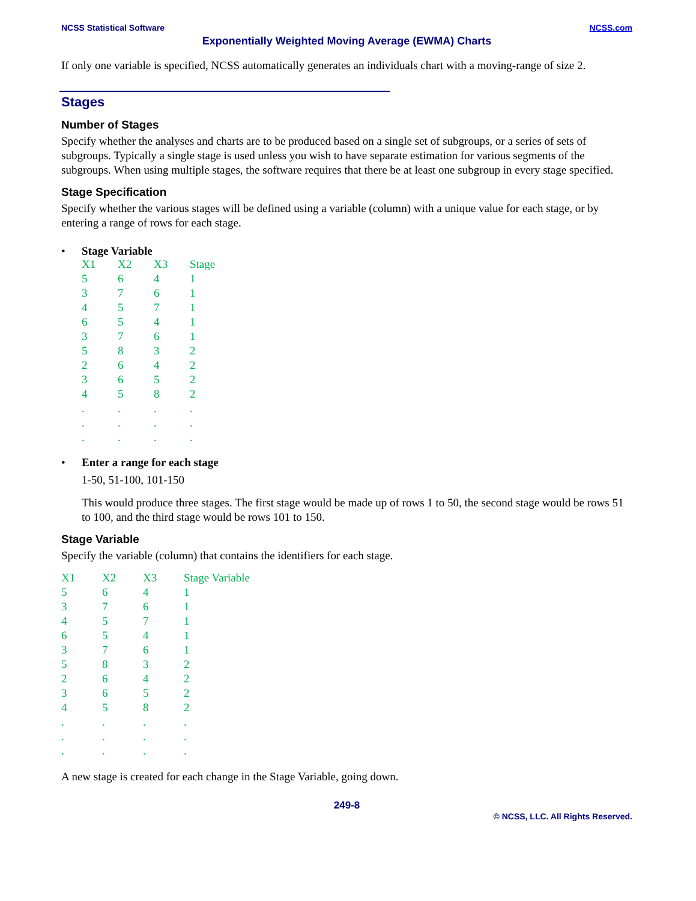NCSS Statistical Software NCSS.com
Exponentially Weighted Moving Average (EWMA) Charts
If only one variable is specified, NCSS automatically generates an individuals chart with a moving-range of size 2.
Stages
Number of Stages
Specify whether the analyses and charts are to be produced based on a single set of subgroups, or a series of sets of subgroups. Typically a single stage is used unless you wish to have separate estimation for various segments of the subgroups. When using multiple stages, the software requires that there be at least one subgroup in every stage specified.
Stage Specification
Specify whether the various stages will be defined using a variable (column) with a unique value for each stage, or by entering a range of rows for each stage.
• Stage Variable
| X1 | X2 | X3 | Stage |
| 5 | 6 | 4 | 1 |
| 3 | 7 | 6 | 1 |
| 4 | 5 | 7 | 1 |
| 6 | 5 | 4 | 1 |
| 3 | 7 | 6 | 1 |
| 5 | 8 | 3 | 2 |
| 2 | 6 | 4 | 2 |
| 3 | 6 | 5 | 2 |
| 4 | 5 | 8 | 2 |
| . | . | . | . |
| . | . | . | . |
| . | . | . | . |
• Enter a range for each stage
1-50, 51-100, 101-150
This would produce three stages. The first stage would be made up of rows 1 to 50, the second stage would be rows 51 to 100, and the third stage would be rows 101 to 150.
Stage Variable
Specify the variable (column) that contains the identifiers for each stage.
| X1 | X2 | X3 | Stage Variable |
| 5 | 6 | 4 | 1 |
| 3 | 7 | 6 | 1 |
| 4 | 5 | 7 | 1 |
| 6 | 5 | 4 | 1 |
| 3 | 7 | 6 | 1 |
| 5 | 8 | 3 | 2 |
| 2 | 6 | 4 | 2 |
| 3 | 6 | 5 | 2 |
| 4 | 5 | 8 | 2 |
| . | . | . | . |
| . | . | . | . |
| . | . | . | . |
A new stage is created for each change in the Stage Variable, going down.
249-8
© NCSS, LLC. All Rights Reserved.